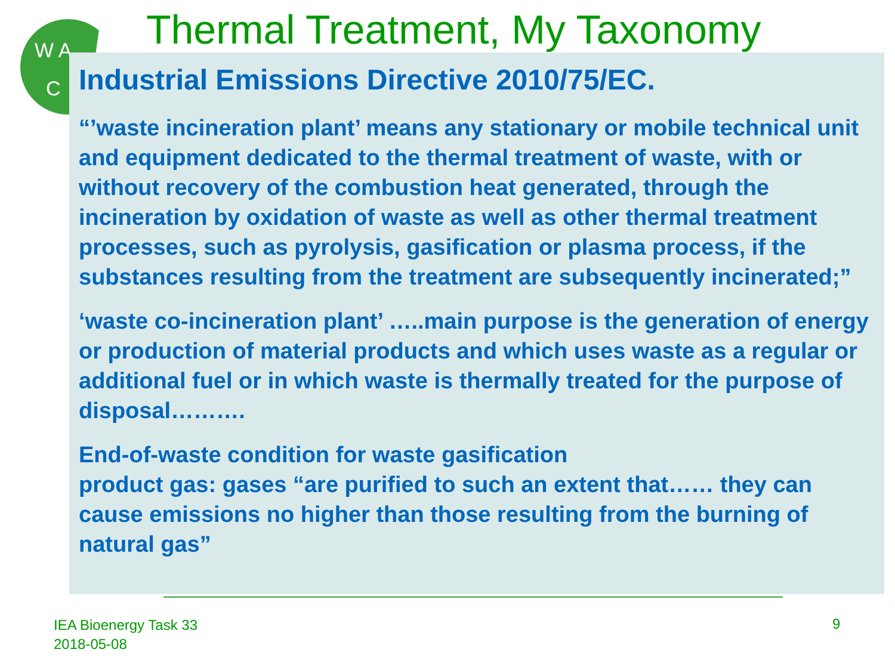W A
C
Thermal Treatment, My Taxonomy
Industrial Emissions Directive 2010/75/EC.
“’waste incineration plant’ means any stationary or mobile technical unit and equipment dedicated to the thermal treatment of waste, with or without recovery of the combustion heat generated, through the incineration by oxidation of waste as well as other thermal treatment processes, such as pyrolysis, gasification or plasma process, if the substances resulting from the treatment are subsequently incinerated;”
‘waste co-incineration plant’ …..main purpose is the generation of energy or production of material products and which uses waste as a regular or additional fuel or in which waste is thermally treated for the purpose of disposal……….
End-of-waste condition for waste gasification
product gas: gases “are purified to such an extent that…… they can cause emissions no higher than those resulting from the burning of natural gas”
IEA Bioenergy Task 33
2018-05-08
9